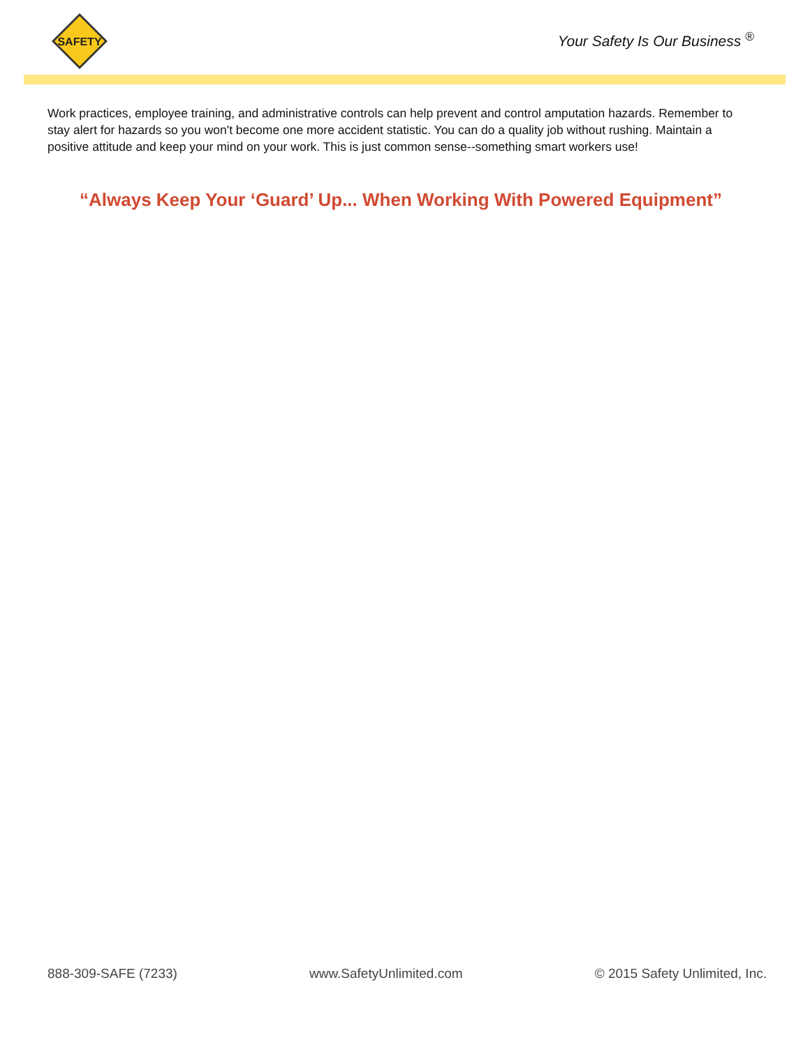SAFETY
Your Safety Is Our Business <sup>®</sup>
Work practices, employee training, and administrative controls can help prevent and control amputation hazards. Remember to stay alert for hazards so you won't become one more accident statistic. You can do a quality job without rushing. Maintain a positive attitude and keep your mind on your work. This is just common sense--something smart workers use!
“Always Keep Your ‘Guard’ Up... When Working With Powered Equipment”
888-309-SAFE (7233) www.SafetyUnlimited.com © 2015 Safety Unlimited, Inc.